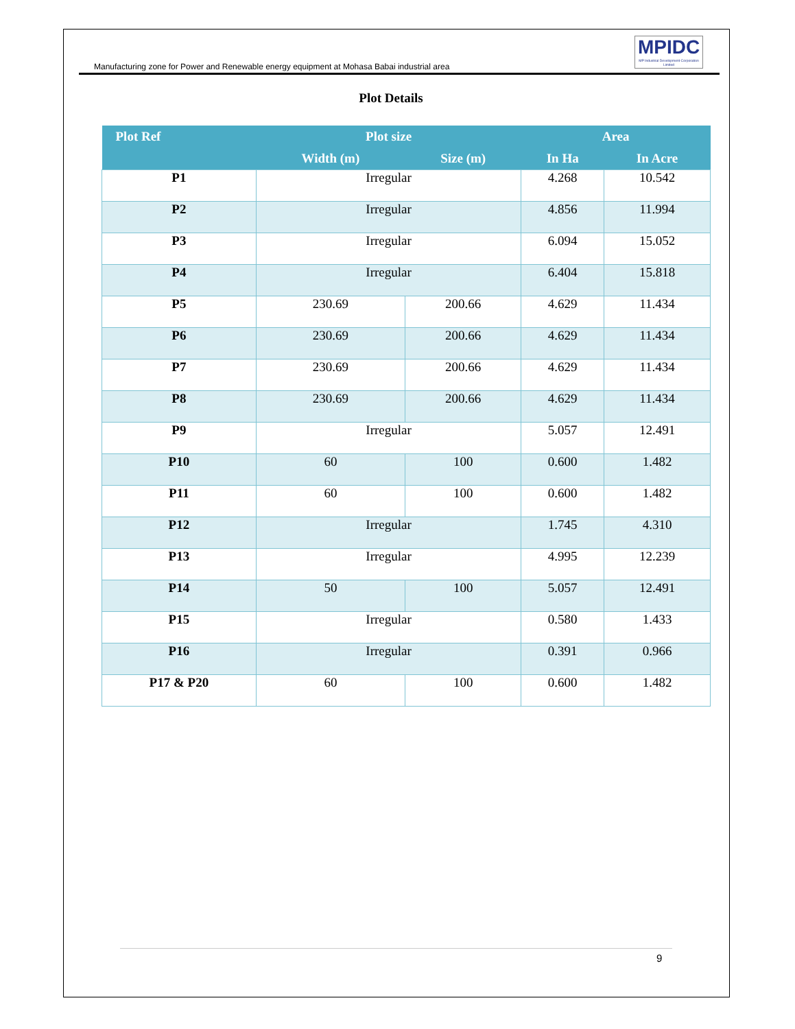Manufacturing zone for Power and Renewable energy equipment at Mohasa Babai industrial area
MPIDC
MP Industrial Development Corporation Limited
Plot Details
| Plot Ref | Plot size | | Area | |
| --- | --- | --- | --- | --- |
| | Width (m) | Size (m) | In Ha | In Acre |
| P1 | Irregular | | 4.268 | 10.542 |
| P2 | Irregular | | 4.856 | 11.994 |
| P3 | Irregular | | 6.094 | 15.052 |
| P4 | Irregular | | 6.404 | 15.818 |
| P5 | 230.69 | 200.66 | 4.629 | 11.434 |
| P6 | 230.69 | 200.66 | 4.629 | 11.434 |
| P7 | 230.69 | 200.66 | 4.629 | 11.434 |
| P8 | 230.69 | 200.66 | 4.629 | 11.434 |
| P9 | Irregular | | 5.057 | 12.491 |
| P10 | 60 | 100 | 0.600 | 1.482 |
| P11 | 60 | 100 | 0.600 | 1.482 |
| P12 | Irregular | | 1.745 | 4.310 |
| P13 | Irregular | | 4.995 | 12.239 |
| P14 | 50 | 100 | 5.057 | 12.491 |
| P15 | Irregular | | 0.580 | 1.433 |
| P16 | Irregular | | 0.391 | 0.966 |
| P17 & P20 | 60 | 100 | 0.600 | 1.482 |
9